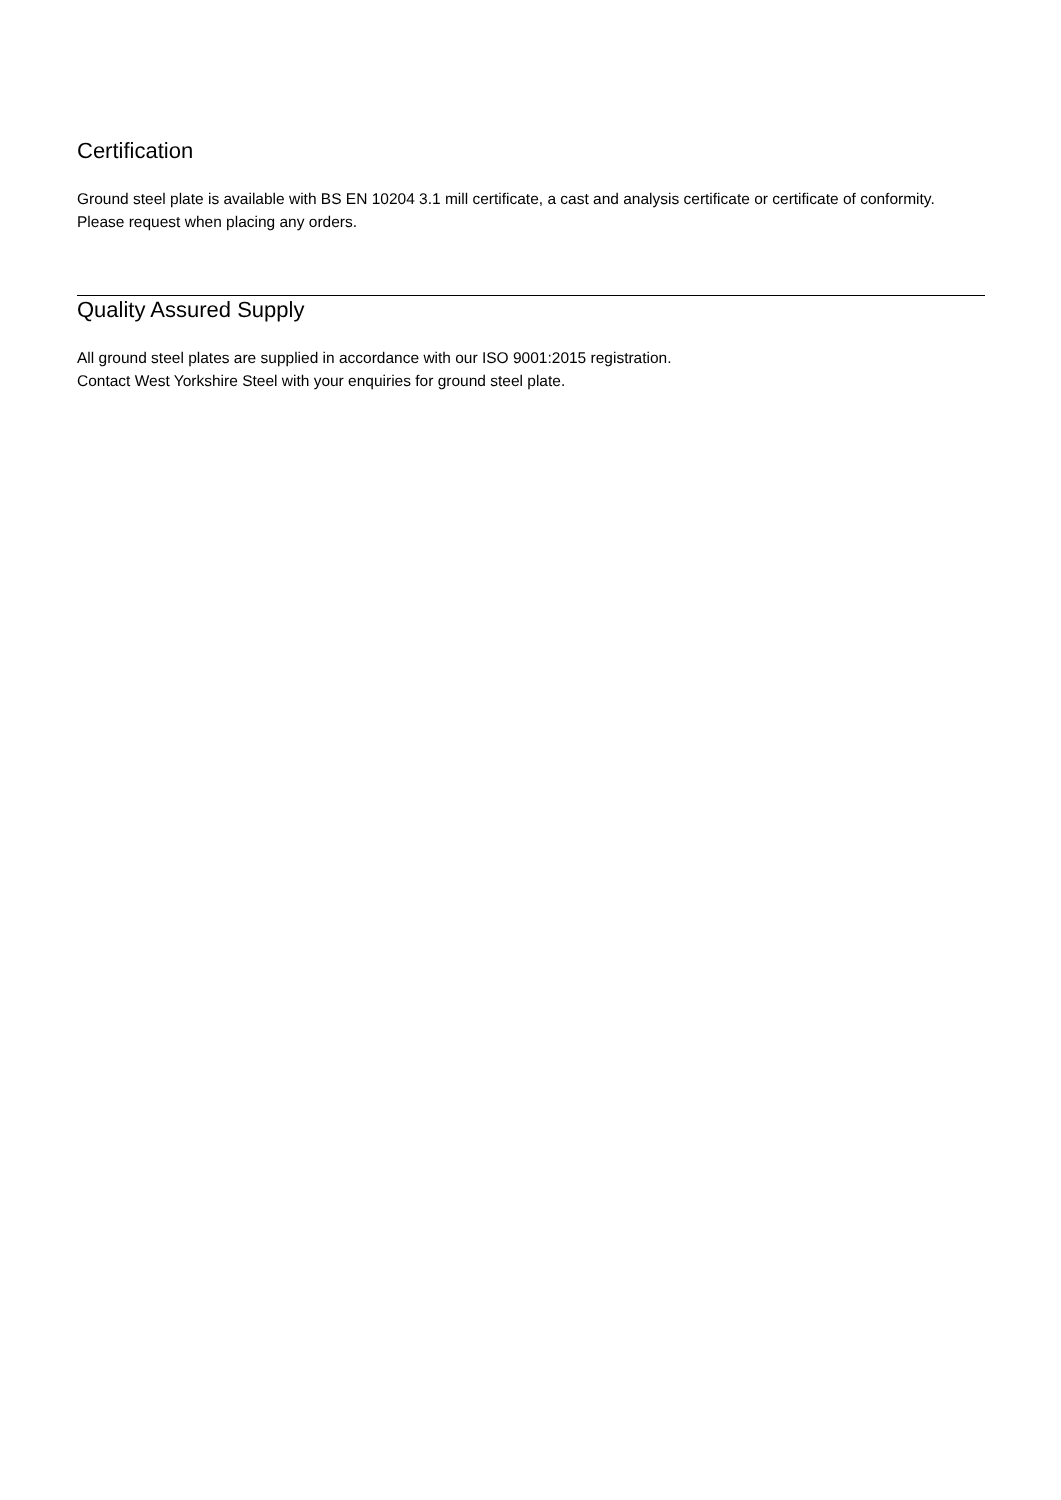Certification
Ground steel plate is available with BS EN 10204 3.1 mill certificate, a cast and analysis certificate or certificate of conformity. Please request when placing any orders.
Quality Assured Supply
All ground steel plates are supplied in accordance with our ISO 9001:2015 registration.
Contact West Yorkshire Steel with your enquiries for ground steel plate.